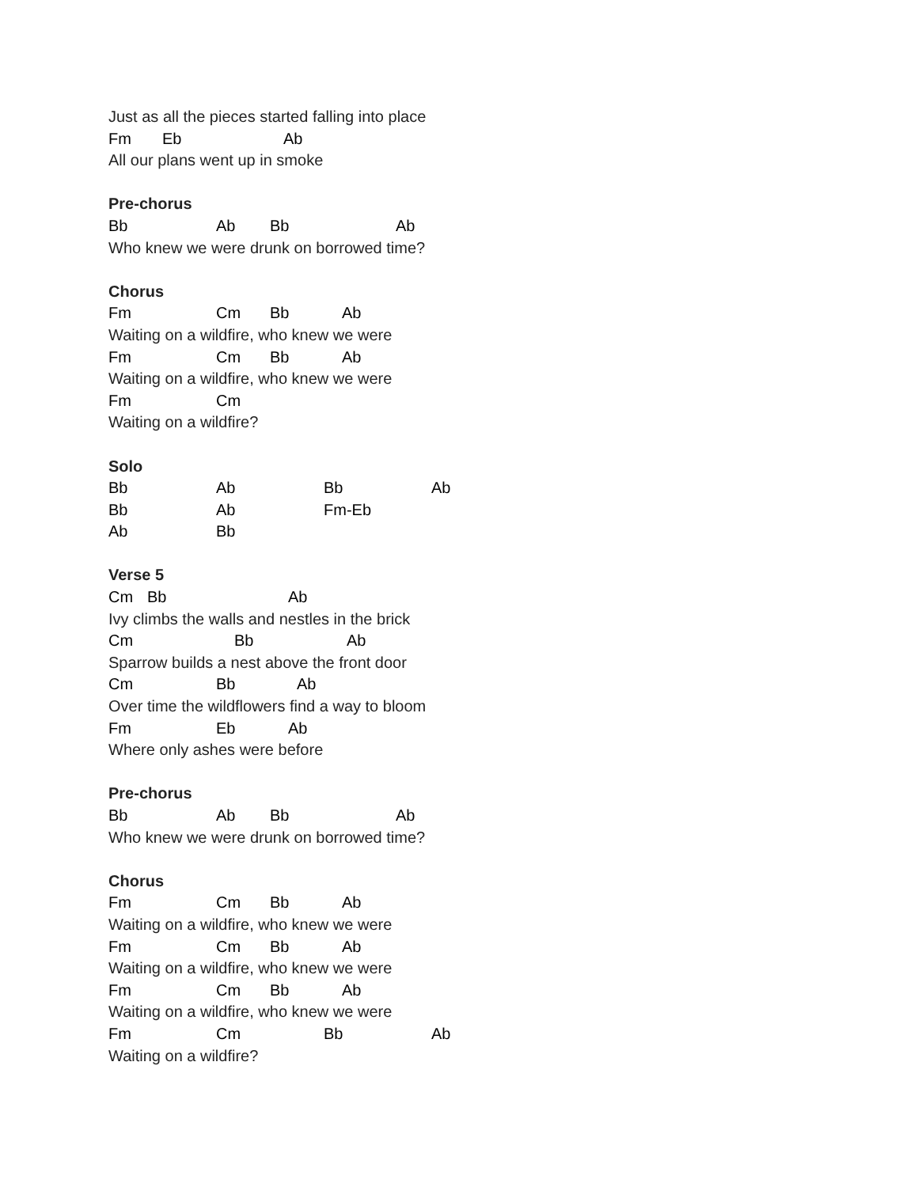Just as all the pieces started falling into place
Fm Eb Ab
All our plans went up in smoke
Pre-chorus
Bb Ab Bb Ab
Who knew we were drunk on borrowed time?
Chorus
Fm Cm Bb Ab
Waiting on a wildfire, who knew we were
Fm Cm Bb Ab
Waiting on a wildfire, who knew we were
Fm Cm
Waiting on a wildfire?
Solo
Bb Ab Bb Ab
Bb Ab Fm-Eb
Ab Bb
Verse 5
Cm Bb Ab
Ivy climbs the walls and nestles in the brick
Cm Bb Ab
Sparrow builds a nest above the front door
Cm Bb Ab
Over time the wildflowers find a way to bloom
Fm Eb Ab
Where only ashes were before
Pre-chorus
Bb Ab Bb Ab
Who knew we were drunk on borrowed time?
Chorus
Fm Cm Bb Ab
Waiting on a wildfire, who knew we were
Fm Cm Bb Ab
Waiting on a wildfire, who knew we were
Fm Cm Bb Ab
Waiting on a wildfire, who knew we were
Fm Cm Bb Ab
Waiting on a wildfire?